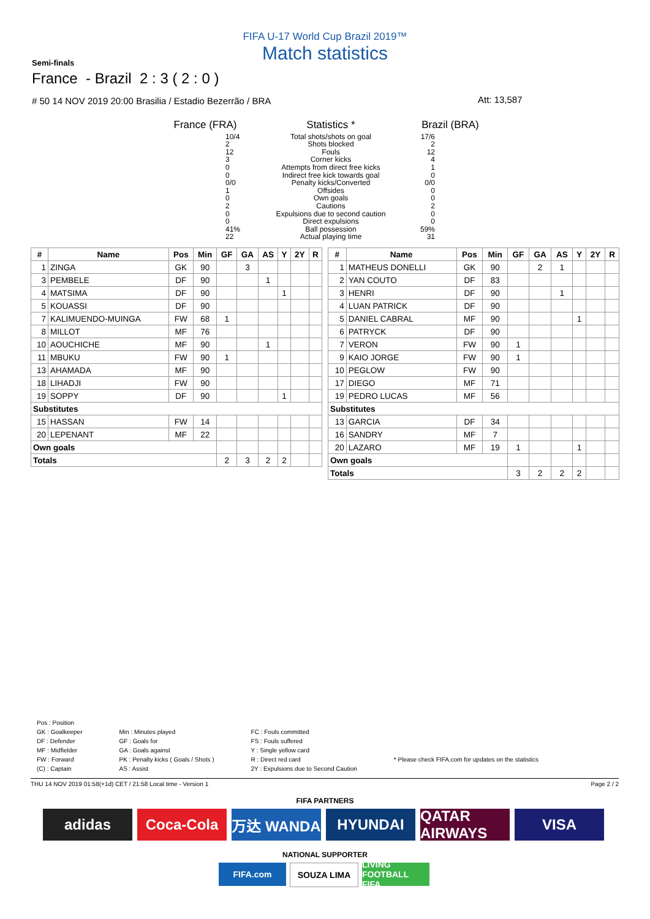FIFA U-17 World Cup Brazil 2019™
Match statistics
Semi-finals
France - Brazil 2 : 3 ( 2 : 0 )
# 50 14 NOV 2019 20:00 Brasilia / Estadio Bezerrão / BRA
Att: 13,587
France (FRA)
10/4
2
12
3
0
0
0/0
1
0
2
0
0
41%
22
Statistics *
Total shots/shots on goal
Shots blocked
Fouls
Corner kicks
Attempts from direct free kicks
Indirect free kick towards goal
Penalty kicks/Converted
Offsides
Own goals
Cautions
Expulsions due to second caution
Direct expulsions
Ball possession
Actual playing time
Brazil (BRA)
17/6
2
12
4
1
0
0/0
0
0
2
0
0
59%
31
| # | Name | Pos | Min | GF | GA | AS | Y | 2Y | R |
| --- | --- | --- | --- | --- | --- | --- | --- | --- | --- |
| 1 | ZINGA | GK | 90 | | 3 | | | | |
| 3 | PEMBELE | DF | 90 | | | 1 | | | |
| 4 | MATSIMA | DF | 90 | | | | 1 | | |
| 5 | KOUASSI | DF | 90 | | | | | | |
| 7 | KALIMUENDO-MUINGA | FW | 68 | 1 | | | | | |
| 8 | MILLOT | MF | 76 | | | | | | |
| 10 | AOUCHICHE | MF | 90 | | | 1 | | | |
| 11 | MBUKU | FW | 90 | 1 | | | | | |
| 13 | AHAMADA | MF | 90 | | | | | | |
| 18 | LIHADJI | FW | 90 | | | | | | |
| 19 | SOPPY | DF | 90 | | | | 1 | | |
| Substitutes | | | | | | | | | |
| 15 | HASSAN | FW | 14 | | | | | | |
| 20 | LEPENANT | MF | 22 | | | | | | |
| Own goals | | | | | | | | | |
| Totals | | | | 2 | 3 | 2 | 2 | | |
| # | Name | Pos | Min | GF | GA | AS | Y | 2Y | R |
| --- | --- | --- | --- | --- | --- | --- | --- | --- | --- |
| 1 | MATHEUS DONELLI | GK | 90 | | 2 | 1 | | | |
| 2 | YAN COUTO | DF | 83 | | | | | | |
| 3 | HENRI | DF | 90 | | | 1 | | | |
| 4 | LUAN PATRICK | DF | 90 | | | | | | |
| 5 | DANIEL CABRAL | MF | 90 | | | | 1 | | |
| 6 | PATRYCK | DF | 90 | | | | | | |
| 7 | VERON | FW | 90 | 1 | | | | | |
| 9 | KAIO JORGE | FW | 90 | 1 | | | | | |
| 10 | PEGLOW | FW | 90 | | | | | | |
| 17 | DIEGO | MF | 71 | | | | | | |
| 19 | PEDRO LUCAS | MF | 56 | | | | | | |
| Substitutes | | | | | | | | | |
| 13 | GARCIA | DF | 34 | | | | | | |
| 16 | SANDRY | MF | 7 | | | | | | |
| 20 | LAZARO | MF | 19 | 1 | | | 1 | | |
| Own goals | | | | | | | | | |
| Totals | | | | 3 | 2 | 2 | 2 | | |
Pos : Position
GK : Goalkeeper
DF : Defender
MF : Midfielder
FW : Forward
(C) : Captain
Min : Minutes played
GF : Goals for
GA : Goals against
PK : Penalty kicks ( Goals / Shots )
AS : Assist
FC : Fouls committed
FS : Fouls suffered
Y : Single yellow card
R : Direct red card
2Y : Expulsions due to Second Caution
* Please check FIFA.com for updates on the statistics
THU 14 NOV 2019 01:58(+1d) CET / 21:58 Local time - Version 1 Page 2 / 2
FIFA PARTNERS
adidas Coca-Cola 万达 WANDA HYUNDAI QATAR AIRWAYS
VISA
NATIONAL SUPPORTER
FIFA.com SOUZA LIMA LIVING FOOTBALL FIFA